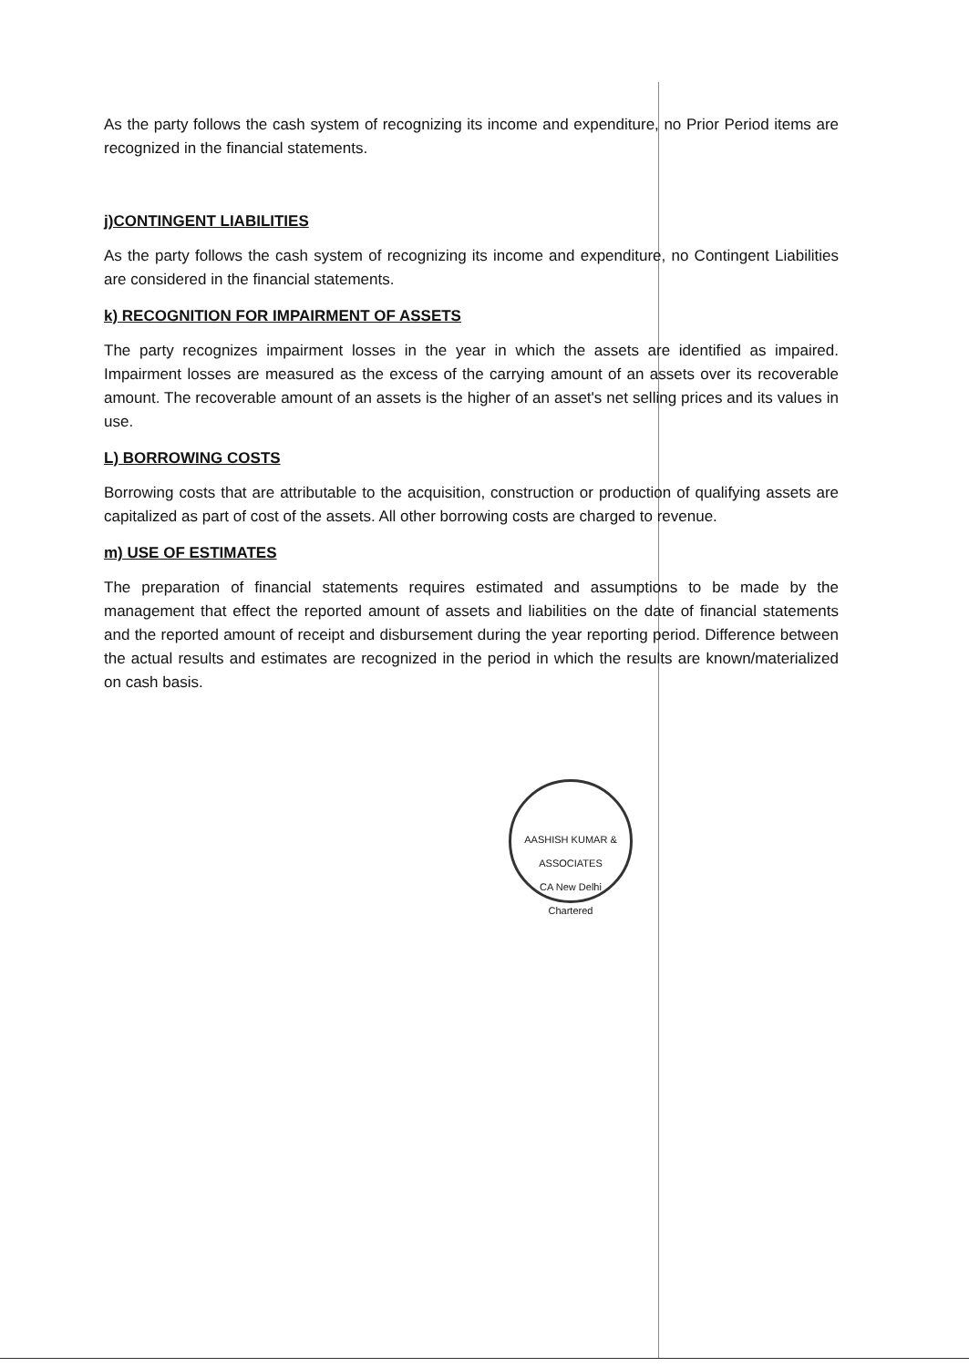As the party follows the cash system of recognizing its income and expenditure, no Prior Period items are recognized in the financial statements.
j)CONTINGENT LIABILITIES
As the party follows the cash system of recognizing its income and expenditure, no Contingent Liabilities are considered in the financial statements.
k) RECOGNITION FOR IMPAIRMENT OF ASSETS
The party recognizes impairment losses in the year in which the assets are identified as impaired. Impairment losses are measured as the excess of the carrying amount of an assets over its recoverable amount. The recoverable amount of an assets is the higher of an asset's net selling prices and its values in use.
L) BORROWING COSTS
Borrowing costs that are attributable to the acquisition, construction or production of qualifying assets are capitalized as part of cost of the assets. All other borrowing costs are charged to revenue.
m) USE OF ESTIMATES
The preparation of financial statements requires estimated and assumptions to be made by the management that effect the reported amount of assets and liabilities on the date of financial statements and the reported amount of receipt and disbursement during the year reporting period. Difference between the actual results and estimates are recognized in the period in which the results are known/materialized on cash basis.
AASHISH KUMAR & ASSOCIATES
CA New Delhi
Chartered